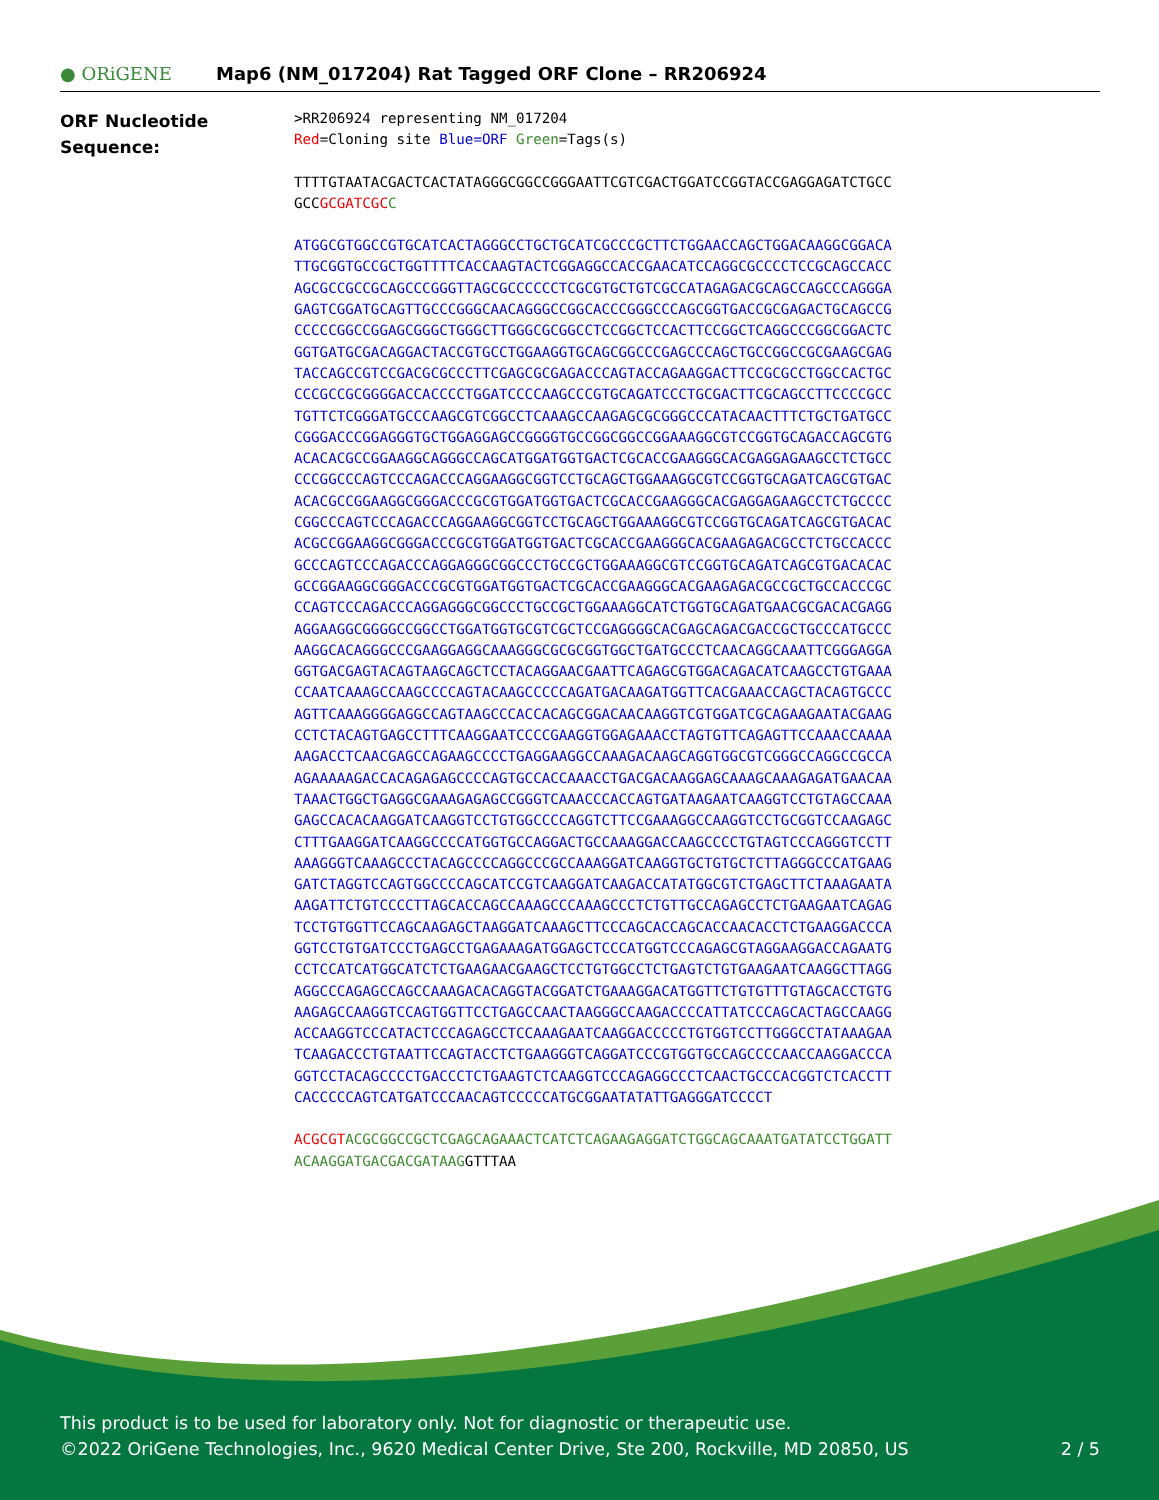● ORiGENE
Map6 (NM_017204) Rat Tagged ORF Clone – RR206924
ORF Nucleotide
Sequence:
>RR206924 representing NM_017204 Red=Cloning site Blue=ORF Green=Tags(s)
TTTTGTAATACGACTCACTATAGGGCGGCCGGGAATTCGTCGACTGGATCCGGTACCGAGGAGATCTGCC GCCGCGATCGC C
ATGGCGTGGCCGTGCATCACTAGGGCCTGCTGCATCGCCCGCTTCTGGAACCAGCTGGACAAGGCGGACA TTGCGGTGCCGCTGGTTTTCACCAAGTACTCGGAGGCCACCGAACATCCAGGCGCCCCTCCGCAGCCACC AGCGCCGCCGCAGCCCGGGTTAGCGCCCCCCTCGCGTGCTGTCGCCATAGAGACGCAGCCAGCCCAGGGA GAGTCGGATGCAGTTGCCCGGGCAACAGGGCCGGCACCCGGGCCCAGCGGTGACCGCGAGACTGCAGCCG CCCCCGGCCGGAGCGGGCTGGGCTTGGGCGCGGCCTCCGGCTCCACTTCCGGCTCAGGCCCGGCGGACTC GGTGATGCGACAGGACTACCGTGCCTGGAAGGTGCAGCGGCCCGAGCCCAGCTGCCGGCCGCGAAGCGAG TACCAGCCGTCCGACGCGCCCTTCGAGCGCGAGACCCAGTACCAGAAGGACTTCCGCGCCTGGCCACTGC CCCGCCGCGGGGACCACCCCTGGATCCCCAAGCCCGTGCAGATCCCTGCGACTTCGCAGCCTTCCCCGCC TGTTCTCGGGATGCCCAAGCGTCGGCCTCAAAGCCAAGAGCGCGGGCCCATACAACTTTCTGCTGATGCC CGGGACCCGGAGGGTGCTGGAGGAGCCGGGGTGCCGGCGGCCGGAAAGGCGTCCGGTGCAGACCAGCGTG ACACACGCCGGAAGGCAGGGCCAGCATGGATGGTGACTCGCACCGAAGGGCACGAGGAGAAGCCTCTGCC CCCGGCCCAGTCCCAGACCCAGGAAGGCGGTCCTGCAGCTGGAAAGGCGTCCGGTGCAGATCAGCGTGAC ACACGCCGGAAGGCGGGACCCGCGTGGATGGTGACTCGCACCGAAGGGCACGAGGAGAAGCCTCTGCCCC CGGCCCAGTCCCAGACCCAGGAAGGCGGTCCTGCAGCTGGAAAGGCGTCCGGTGCAGATCAGCGTGACAC ACGCCGGAAGGCGGGACCCGCGTGGATGGTGACTCGCACCGAAGGGCACGAAGAGACGCCTCTGCCACCC GCCCAGTCCCAGACCCAGGAGGGCGGCCCTGCCGCTGGAAAGGCGTCCGGTGCAGATCAGCGTGACACAC GCCGGAAGGCGGGACCCGCGTGGATGGTGACTCGCACCGAAGGGCACGAAGAGACGCCGCTGCCACCCGC CCAGTCCCAGACCCAGGAGGGCGGCCCTGCCGCTGGAAAGGCATCTGGTGCAGATGAACGCGACACGAGG AGGAAGGCGGGGCCGGCCTGGATGGTGCGTCGCTCCGAGGGGCACGAGCAGACGACCGCTGCCCATGCCC AAGGCACAGGGCCCGAAGGAGGCAAAGGGCGCGCGGTGGCTGATGCCCTCAACAGGCAAATTCGGGAGGA GGTGACGAGTACAGTAAGCAGCTCCTACAGGAACGAATTCAGAGCGTGGACAGACATCAAGCCTGTGAAA CCAATCAAAGCCAAGCCCCAGTACAAGCCCCCAGATGACAAGATGGTTCACGAAACCAGCTACAGTGCCC AGTTCAAAGGGGAGGCCAGTAAGCCCACCACAGCGGACAACAAGGTCGTGGATCGCAGAAGAATACGAAG CCTCTACAGTGAGCCTTTCAAGGAATCCCCGAAGGTGGAGAAACCTAGTGTTCAGAGTTCCAAACCAAAA AAGACCTCAACGAGCCAGAAGCCCCTGAGGAAGGCCAAAGACAAGCAGGTGGCGTCGGGCCAGGCCGCCA AGAAAAAGACCACAGAGAGCCCCAGTGCCACCAAACCTGACGACAAGGAGCAAAGCAAAGAGATGAACAA TAAACTGGCTGAGGCGAAAGAGAGCCGGGTCAAACCCACCAGTGATAAGAATCAAGGTCCTGTAGCCAAA GAGCCACACAAGGATCAAGGTCCTGTGGCCCCAGGTCTTCCGAAAGGCCAAGGTCCTGCGGTCCAAGAGC CTTTGAAGGATCAAGGCCCCATGGTGCCAGGACTGCCAAAGGACCAAGCCCCTGTAGTCCCAGGGTCCTT AAAGGGTCAAAGCCCTACAGCCCCAGGCCCGCCAAAGGATCAAGGTGCTGTGCTCTTAGGGCCCATGAAG GATCTAGGTCCAGTGGCCCCAGCATCCGTCAAGGATCAAGACCATATGGCGTCTGAGCTTCTAAAGAATA AAGATTCTGTCCCCTTAGCACCAGCCAAAGCCCAAAGCCCTCTGTTGCCAGAGCCTCTGAAGAATCAGAG TCCTGTGGTTCCAGCAAGAGCTAAGGATCAAAGCTTCCCAGCACCAGCACCAACACCTCTGAAGGACCCA GGTCCTGTGATCCCTGAGCCTGAGAAAGATGGAGCTCCCATGGTCCCAGAGCGTAGGAAGGACCAGAATG CCTCCATCATGGCATCTCTGAAGAACGAAGCTCCTGTGGCCTCTGAGTCTGTGAAGAATCAAGGCTTAGG AGGCCCAGAGCCAGCCAAAGACACAGGTACGGATCTGAAAGGACATGGTTCTGTGTTTGTAGCACCTGTG AAGAGCCAAGGTCCAGTGGTTCCTGAGCCAACTAAGGGCCAAGACCCCATTATCCCAGCACTAGCCAAGG ACCAAGGTCCCATACTCCCAGAGCCTCCAAAGAATCAAGGACCCCCTGTGGTCCTTGGGCCTATAAAGAA TCAAGACCCTGTAATTCCAGTACCTCTGAAGGGTCAGGATCCCGTGGTGCCAGCCCCAACCAAGGACCCA GGTCCTACAGCCCCTGACCCTCTGAAGTCTCAAGGTCCCAGAGGCCCTCAACTGCCCACGGTCTCACCTT CACCCCCAGTCATGATCCCAACAGTCCCCCATGCGGAATATATTGAGGGATCCCCT
ACGCGT ACGCGGCCGCTCGAGCAGAAACTCATCTCAGAAGAGGATCTGGCAGCAAATGATATCCTGGATT ACAAGGATGACGACGATAAGGTTTAA
This product is to be used for laboratory only. Not for diagnostic or therapeutic use.
©2022 OriGene Technologies, Inc., 9620 Medical Center Drive, Ste 200, Rockville, MD 20850, US 2 / 5